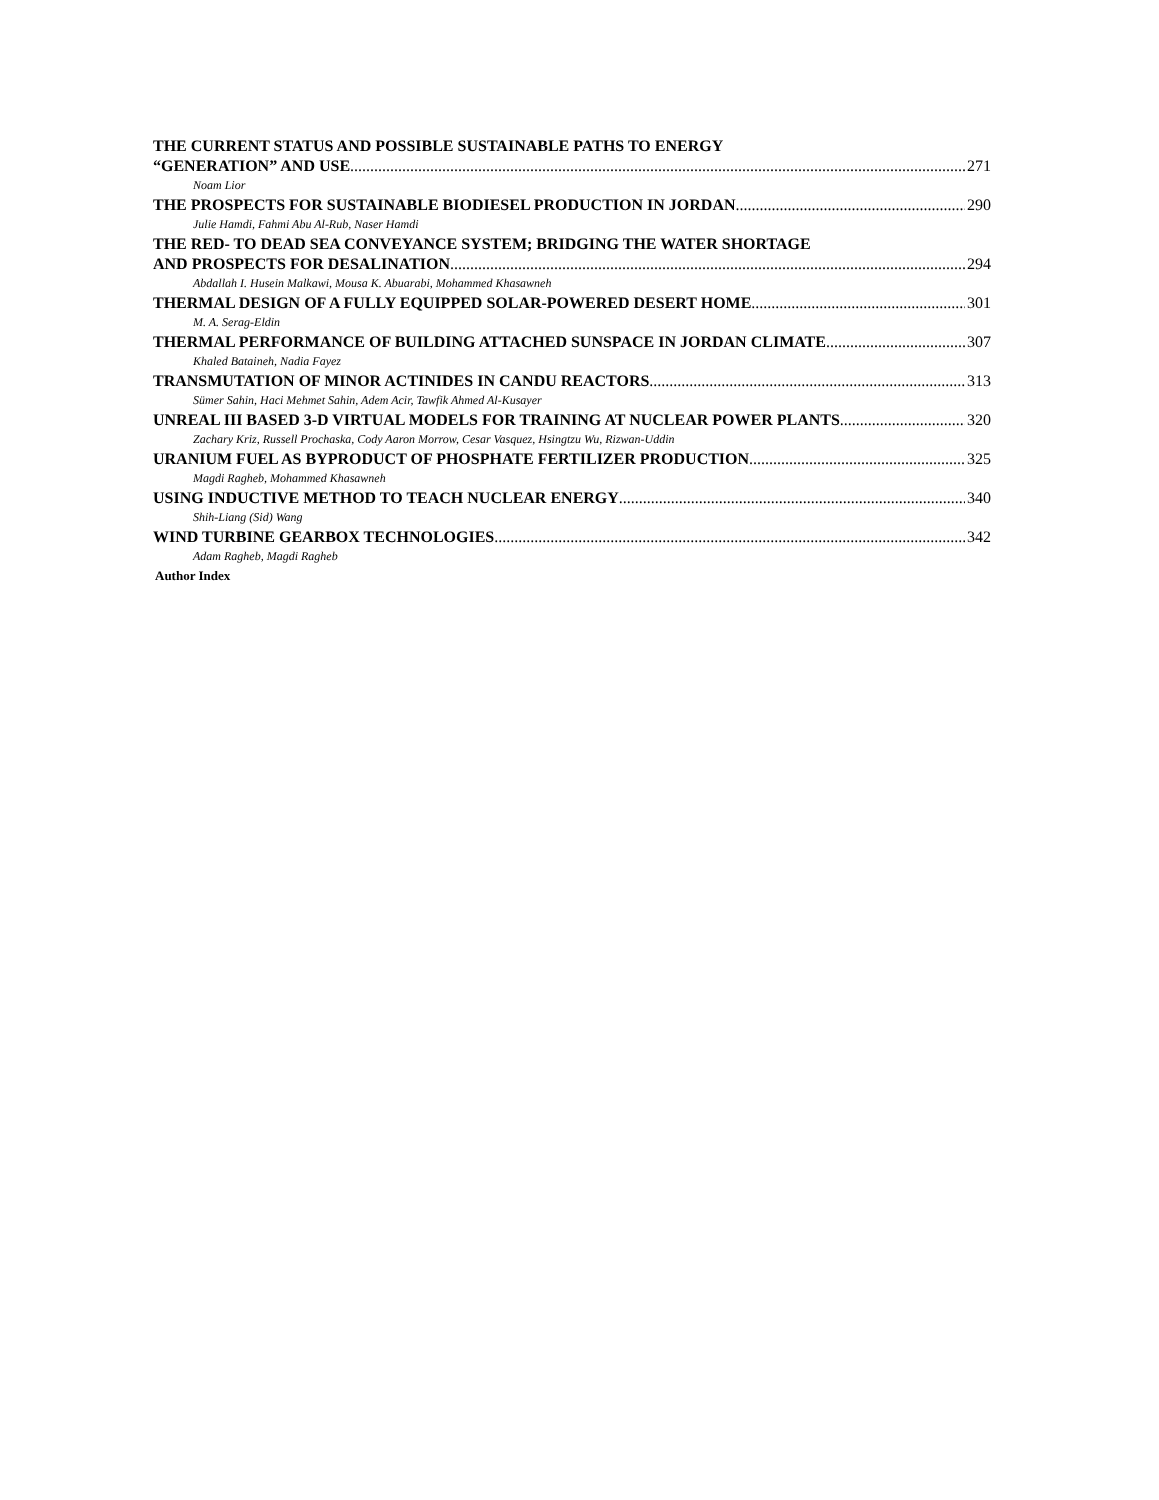THE CURRENT STATUS AND POSSIBLE SUSTAINABLE PATHS TO ENERGY
“GENERATION” AND USE 271
Noam Lior
THE PROSPECTS FOR SUSTAINABLE BIODIESEL PRODUCTION IN JORDAN 290
Julie Hamdi, Fahmi Abu Al-Rub, Naser Hamdi
THE RED- TO DEAD SEA CONVEYANCE SYSTEM; BRIDGING THE WATER SHORTAGE
AND PROSPECTS FOR DESALINATION 294
Abdallah I. Husein Malkawi, Mousa K. Abuarabi, Mohammed Khasawneh
THERMAL DESIGN OF A FULLY EQUIPPED SOLAR-POWERED DESERT HOME 301
M. A. Serag-Eldin
THERMAL PERFORMANCE OF BUILDING ATTACHED SUNSPACE IN JORDAN CLIMATE 307
Khaled Bataineh, Nadia Fayez
TRANSMUTATION OF MINOR ACTINIDES IN CANDU REACTORS 313
Sümer Sahin, Haci Mehmet Sahin, Adem Acir, Tawfik Ahmed Al-Kusayer
UNREAL III BASED 3-D VIRTUAL MODELS FOR TRAINING AT NUCLEAR POWER PLANTS 320
Zachary Kriz, Russell Prochaska, Cody Aaron Morrow, Cesar Vasquez, Hsingtzu Wu, Rizwan-Uddin
URANIUM FUEL AS BYPRODUCT OF PHOSPHATE FERTILIZER PRODUCTION 325
Magdi Ragheb, Mohammed Khasawneh
USING INDUCTIVE METHOD TO TEACH NUCLEAR ENERGY 340
Shih-Liang (Sid) Wang
WIND TURBINE GEARBOX TECHNOLOGIES 342
Adam Ragheb, Magdi Ragheb
Author Index